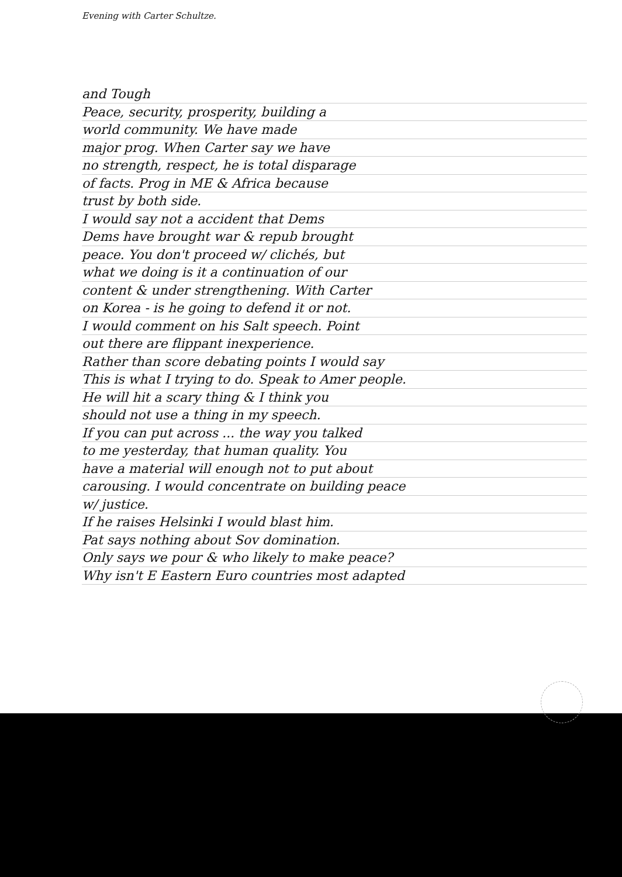Evening with Carter Schultze.
and Tough
Peace, security, prosperity, building a
world community. We have made
major prog. When Carter say we have
no strength, respect, he is total disparage
of facts. Prog in ME & Africa because
trust by both side.
I would say not a accident that Dems
Dems have brought war & repub brought
peace. You don't proceed w/ clichés, but
what we doing is it a continuation of our
content & under strengthening. With Carter
on Korea - is he going to defend it or not.
I would comment on his Salt speech. Point
out there are flippant inexperience.
Rather than score debating points I would say
This is what I trying to do. Speak to Amer people.
He will hit a scary thing & I think you
should not use a thing in my speech.
If you can put across ... the way you talked
to me yesterday, that human quality. You
have a material will enough not to put about
carousing. I would concentrate on building peace
w/ justice.
If he raises Helsinki I would blast him.
Pat says nothing about Sov domination.
Only says we pour & who likely to make peace?
Why isn't E Eastern Euro countries most adapted